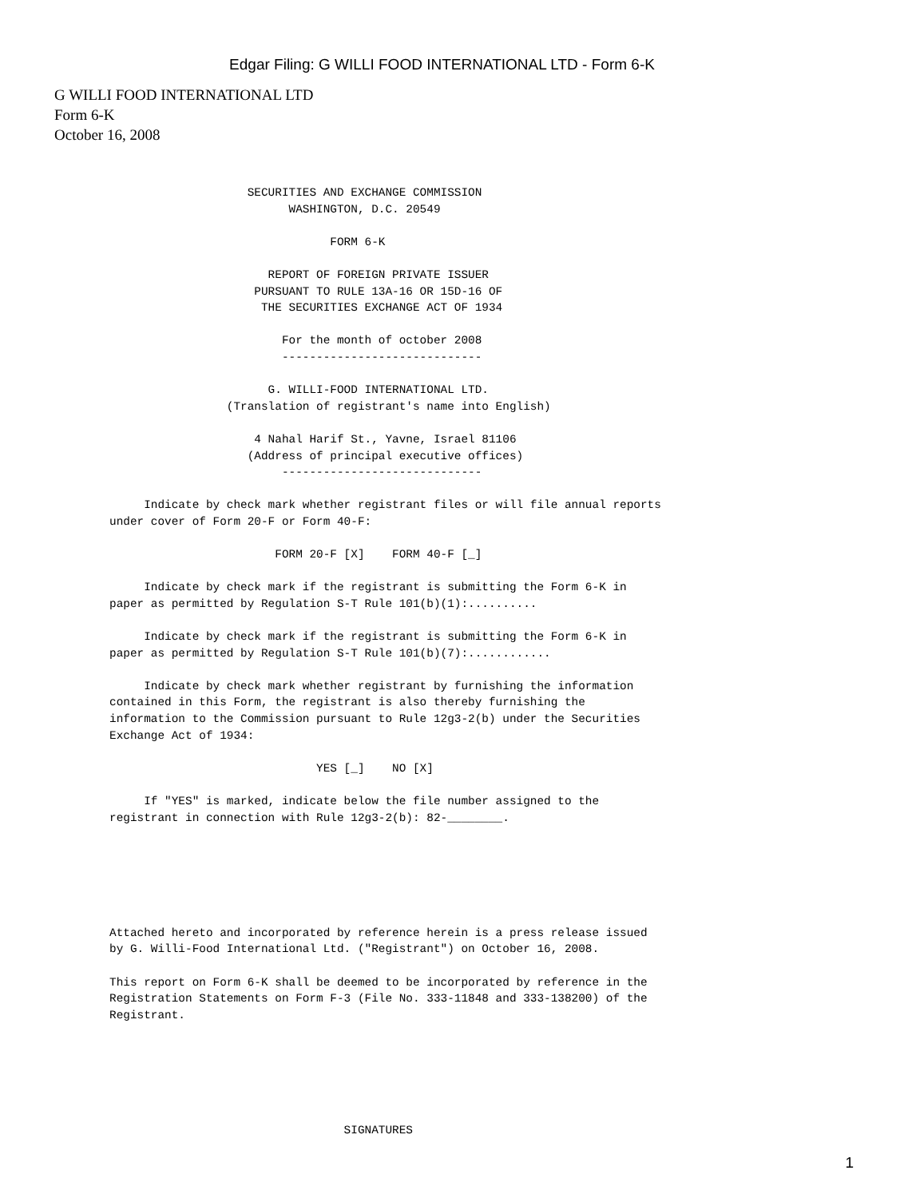Edgar Filing: G WILLI FOOD INTERNATIONAL LTD - Form 6-K
G WILLI FOOD INTERNATIONAL LTD
Form 6-K
October 16, 2008
                    SECURITIES AND EXCHANGE COMMISSION
                          WASHINGTON, D.C. 20549

                                FORM 6-K

                       REPORT OF FOREIGN PRIVATE ISSUER
                     PURSUANT TO RULE 13A-16 OR 15D-16 OF
                      THE SECURITIES EXCHANGE ACT OF 1934

                         For the month of october 2008
                         -----------------------------

                       G. WILLI-FOOD INTERNATIONAL LTD.
                 (Translation of registrant's name into English)

                     4 Nahal Harif St., Yavne, Israel 81106
                    (Address of principal executive offices)
                         -----------------------------

     Indicate by check mark whether registrant files or will file annual reports
under cover of Form 20-F or Form 40-F:

                        FORM 20-F [X]    FORM 40-F [_]

     Indicate by check mark if the registrant is submitting the Form 6-K in
paper as permitted by Regulation S-T Rule 101(b)(1):..........

     Indicate by check mark if the registrant is submitting the Form 6-K in
paper as permitted by Regulation S-T Rule 101(b)(7):............

     Indicate by check mark whether registrant by furnishing the information
contained in this Form, the registrant is also thereby furnishing the
information to the Commission pursuant to Rule 12g3-2(b) under the Securities
Exchange Act of 1934:

                              YES [_]    NO [X]

     If "YES" is marked, indicate below the file number assigned to the
registrant in connection with Rule 12g3-2(b): 82-________.






Attached hereto and incorporated by reference herein is a press release issued
by G. Willi-Food International Ltd. ("Registrant") on October 16, 2008.

This report on Form 6-K shall be deemed to be incorporated by reference in the
Registration Statements on Form F-3 (File No. 333-11848 and 333-138200) of the
Registrant.






                                  SIGNATURES
1